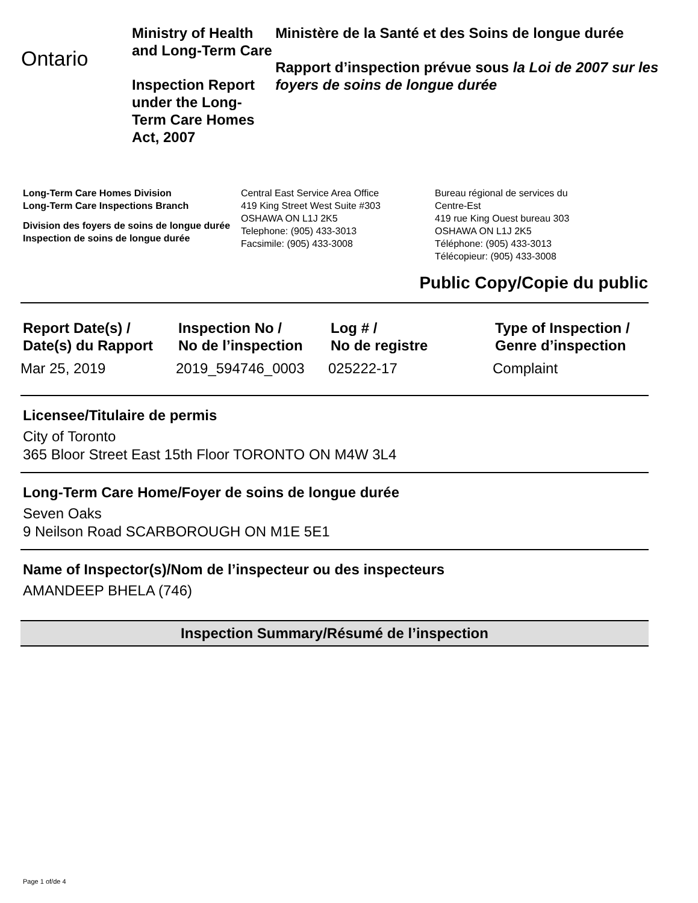Ontario
Ministry of Health and Long-Term Care
Inspection Report under the Long-Term Care Homes Act, 2007
Ministère de la Santé et des Soins de longue durée
Rapport d’inspection prévue sous la Loi de 2007 sur les foyers de soins de longue durée
Long-Term Care Homes Division
Long-Term Care Inspections Branch
Division des foyers de soins de longue durée
Inspection de soins de longue durée
Central East Service Area Office
419 King Street West Suite #303
OSHAWA ON L1J 2K5
Telephone: (905) 433-3013
Facsimile: (905) 433-3008
Bureau régional de services du
Centre-Est
419 rue King Ouest bureau 303
OSHAWA ON L1J 2K5
Téléphone: (905) 433-3013
Télécopieur: (905) 433-3008
Public Copy/Copie du public
| Report Date(s) / Date(s) du Rapport | Inspection No / No de l’inspection | Log # / No de registre | Type of Inspection / Genre d’inspection |
| --- | --- | --- | --- |
| Mar 25, 2019 | 2019_594746_0003 | 025222-17 | Complaint |
Licensee/Titulaire de permis
City of Toronto
365 Bloor Street East 15th Floor TORONTO ON M4W 3L4
Long-Term Care Home/Foyer de soins de longue durée
Seven Oaks
9 Neilson Road SCARBOROUGH ON M1E 5E1
Name of Inspector(s)/Nom de l’inspecteur ou des inspecteurs
AMANDEEP BHELA (746)
Inspection Summary/Résumé de l’inspection
Page 1 of/de 4